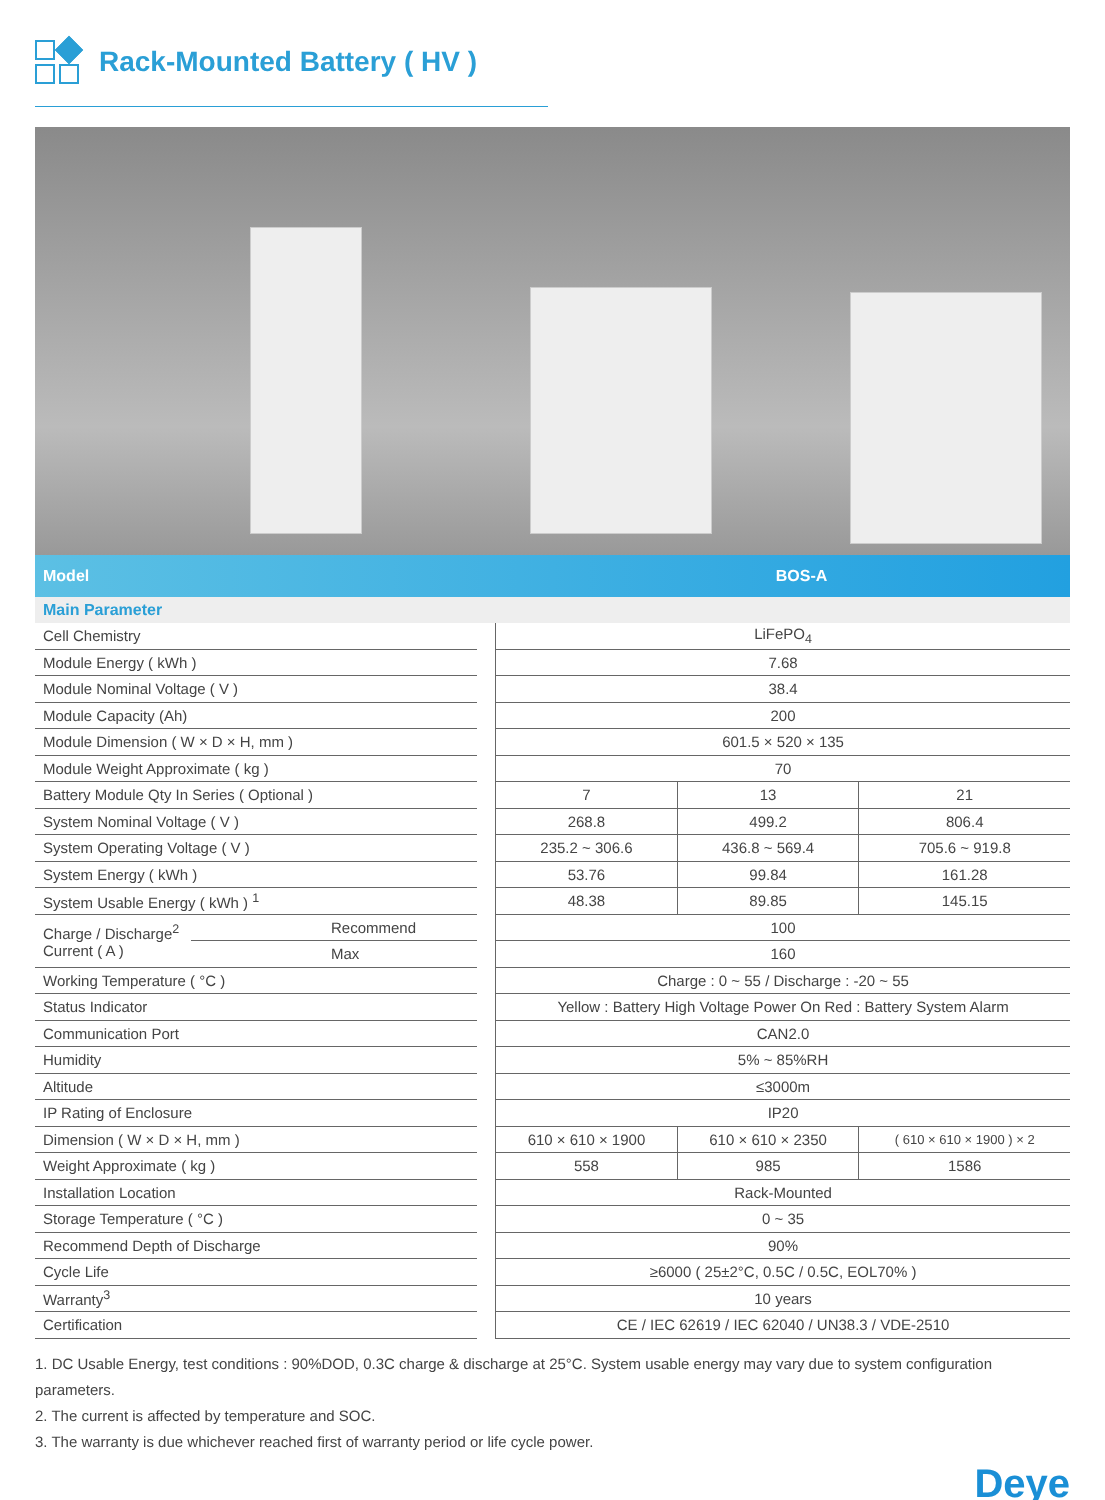Rack-Mounted Battery ( HV )
Model BOS-A
Main Parameter
| Cell Chemistry | | | LiFePO<sub>4</sub> | | |
| Module Energy ( kWh ) | | | 7.68 | | |
| Module Nominal Voltage ( V ) | | | 38.4 | | |
| Module Capacity (Ah) | | | 200 | | |
| Module Dimension ( W × D × H, mm ) | | | 601.5 × 520 × 135 | | |
| Module Weight Approximate ( kg ) | | | 70 | | |
| Battery Module Qty In Series ( Optional ) | | | 7 | 13 | 21 |
| System Nominal Voltage ( V ) | | | 268.8 | 499.2 | 806.4 |
| System Operating Voltage ( V ) | | | 235.2 ~ 306.6 | 436.8 ~ 569.4 | 705.6 ~ 919.8 |
| System Energy ( kWh ) | | | 53.76 | 99.84 | 161.28 |
| System Usable Energy ( kWh ) <sup>1</sup> | | | 48.38 | 89.85 | 145.15 |
| Charge / Discharge<sup>2</sup> Current ( A ) | Recommend | | 100 | | |
| | Max | | 160 | | |
| Working Temperature ( °C ) | | | Charge : 0 ~ 55 / Discharge : -20 ~ 55 | | |
| Status Indicator | | | Yellow : Battery High Voltage Power On Red : Battery System Alarm | | |
| Communication Port | | | CAN2.0 | | |
| Humidity | | | 5% ~ 85%RH | | |
| Altitude | | | ≤3000m | | |
| IP Rating of Enclosure | | | IP20 | | |
| Dimension ( W × D × H, mm ) | | | 610 × 610 × 1900 | 610 × 610 × 2350 | ( 610 × 610 × 1900 ) × 2 |
| Weight Approximate ( kg ) | | | 558 | 985 | 1586 |
| Installation Location | | | Rack-Mounted | | |
| Storage Temperature ( °C ) | | | 0 ~ 35 | | |
| Recommend Depth of Discharge | | | 90% | | |
| Cycle Life | | | ≥6000 ( 25±2°C, 0.5C / 0.5C, EOL70% ) | | |
| Warranty<sup>3</sup> | | | 10 years | | |
| Certification | | | CE / IEC 62619 / IEC 62040 / UN38.3 / VDE-2510 | | |
1. DC Usable Energy, test conditions : 90%DOD, 0.3C charge & discharge at 25°C. System usable energy may vary due to system configuration parameters.
2. The current is affected by temperature and SOC.
3. The warranty is due whichever reached first of warranty period or life cycle power.
Deye